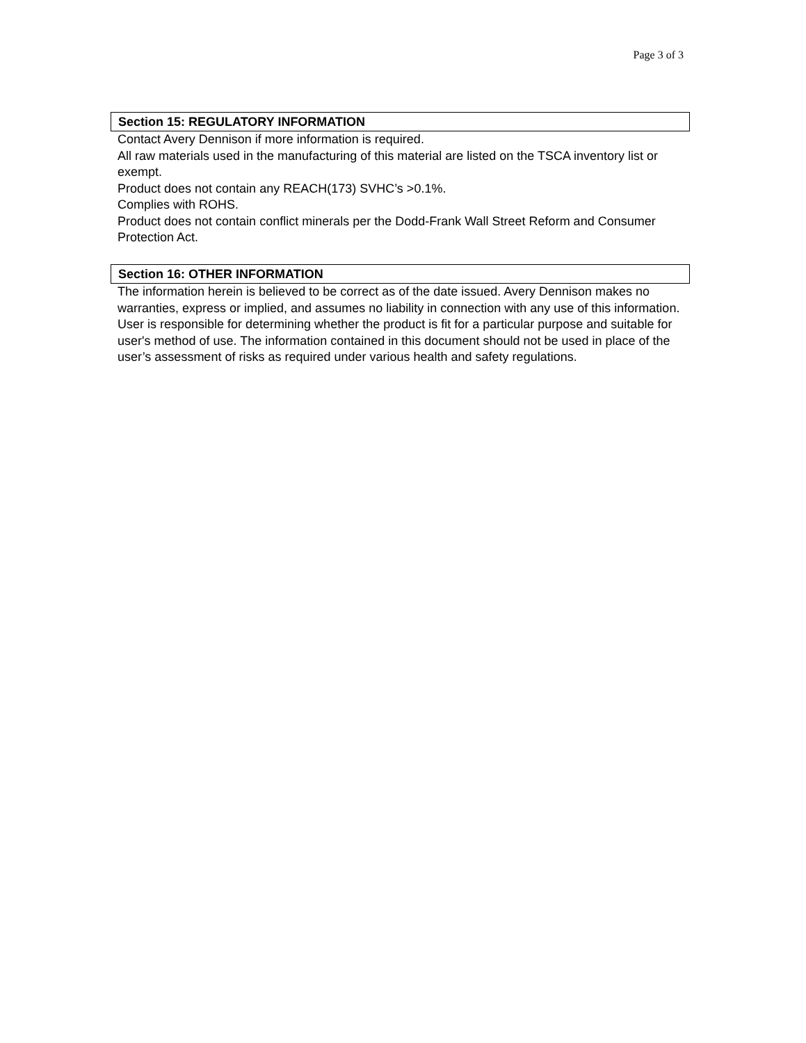Page 3 of 3
Section 15: REGULATORY INFORMATION
Contact Avery Dennison if more information is required.
All raw materials used in the manufacturing of this material are listed on the TSCA inventory list or exempt.
Product does not contain any REACH(173) SVHC’s >0.1%.
Complies with ROHS.
Product does not contain conflict minerals per the Dodd-Frank Wall Street Reform and Consumer Protection Act.
Section 16: OTHER INFORMATION
The information herein is believed to be correct as of the date issued. Avery Dennison makes no warranties, express or implied, and assumes no liability in connection with any use of this information. User is responsible for determining whether the product is fit for a particular purpose and suitable for user's method of use. The information contained in this document should not be used in place of the user’s assessment of risks as required under various health and safety regulations.